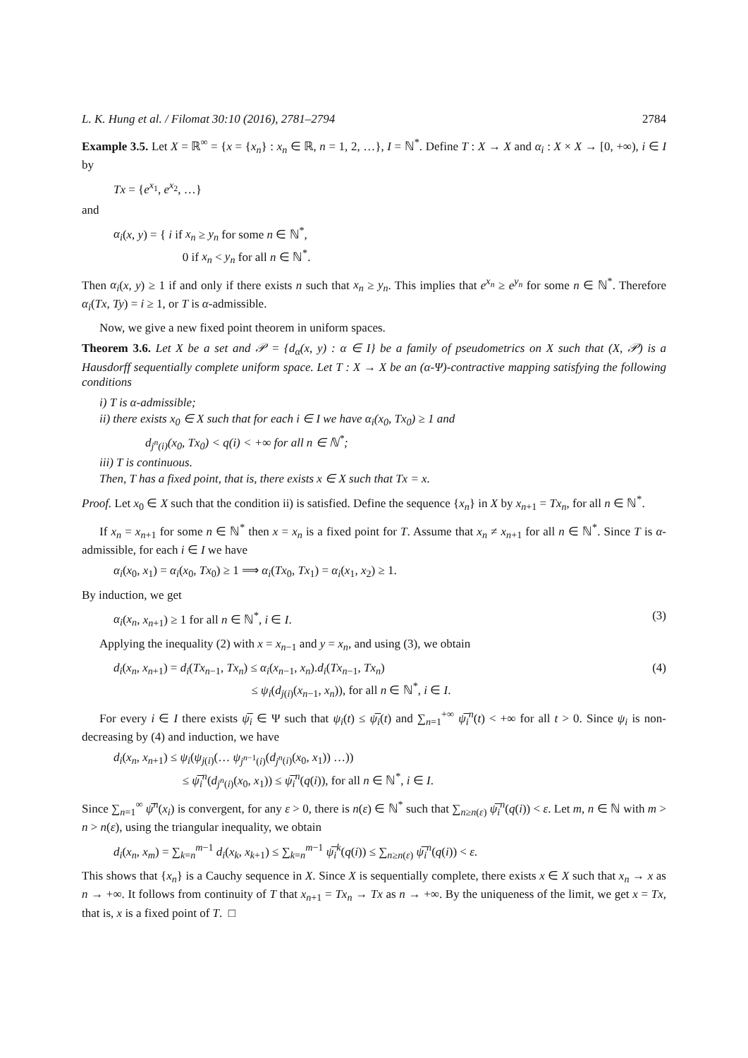L. K. Hung et al. / Filomat 30:10 (2016), 2781–2794 2784
Example 3.5. Let X = ℝ<sup>∞</sup> = {x = {x<sub>n</sub>} : x<sub>n</sub> ∈ ℝ, n = 1, 2, …}, I = ℕ<sup>*</sup>. Define T : X → X and α<sub>i</sub> : X × X → [0, +∞), i ∈ I by
Tx = {e<sup>x<sub>1</sub></sup>, e<sup>x<sub>2</sub></sup>, …}
and
α<sub>i</sub>(x, y) = { i if x<sub>n</sub> ≥ y<sub>n</sub> for some n ∈ ℕ<sup>*</sup>,
0 if x<sub>n</sub> < y<sub>n</sub> for all n ∈ ℕ<sup>*</sup>.
Then α<sub>i</sub>(x, y) ≥ 1 if and only if there exists n such that x<sub>n</sub> ≥ y<sub>n</sub>. This implies that e<sup>x<sub>n</sub></sup> ≥ e<sup>y<sub>n</sub></sup> for some n ∈ ℕ<sup>*</sup>. Therefore α<sub>i</sub>(Tx, Ty) = i ≥ 1, or T is α-admissible.
Now, we give a new fixed point theorem in uniform spaces.
Theorem 3.6. Let X be a set and 𝒫 = {d<sub>α</sub>(x, y) : α ∈ I} be a family of pseudometrics on X such that (X, 𝒫) is a Hausdorff sequentially complete uniform space. Let T : X → X be an (α-Ψ)-contractive mapping satisfying the following conditions
i) T is α-admissible;
ii) there exists x<sub>0</sub> ∈ X such that for each i ∈ I we have α<sub>i</sub>(x<sub>0</sub>, Tx<sub>0</sub>) ≥ 1 and
d<sub>j<sup>n</sup>(i)</sub>(x<sub>0</sub>, Tx<sub>0</sub>) < q(i) < +∞ for all n ∈ ℕ<sup>*</sup>;
iii) T is continuous.
Then, T has a fixed point, that is, there exists x ∈ X such that Tx = x.
Proof. Let x<sub>0</sub> ∈ X such that the condition ii) is satisfied. Define the sequence {x<sub>n</sub>} in X by x<sub>n+1</sub> = Tx<sub>n</sub>, for all n ∈ ℕ<sup>*</sup>.
If x<sub>n</sub> = x<sub>n+1</sub> for some n ∈ ℕ<sup>*</sup> then x = x<sub>n</sub> is a fixed point for T. Assume that x<sub>n</sub> ≠ x<sub>n+1</sub> for all n ∈ ℕ<sup>*</sup>. Since T is α-admissible, for each i ∈ I we have
α<sub>i</sub>(x<sub>0</sub>, x<sub>1</sub>) = α<sub>i</sub>(x<sub>0</sub>, Tx<sub>0</sub>) ≥ 1 ⟹ α<sub>i</sub>(Tx<sub>0</sub>, Tx<sub>1</sub>) = α<sub>i</sub>(x<sub>1</sub>, x<sub>2</sub>) ≥ 1.
By induction, we get
α<sub>i</sub>(x<sub>n</sub>, x<sub>n+1</sub>) ≥ 1 for all n ∈ ℕ<sup>*</sup>, i ∈ I. (3)
Applying the inequality (2) with x = x<sub>n−1</sub> and y = x<sub>n</sub>, and using (3), we obtain
d<sub>i</sub>(x<sub>n</sub>, x<sub>n+1</sub>) = d<sub>i</sub>(Tx<sub>n−1</sub>, Tx<sub>n</sub>) ≤ α<sub>i</sub>(x<sub>n−1</sub>, x<sub>n</sub>).d<sub>i</sub>(Tx<sub>n−1</sub>, Tx<sub>n</sub>)
≤ ψ<sub>i</sub>(d<sub>j(i)</sub>(x<sub>n−1</sub>, x<sub>n</sub>)), for all n ∈ ℕ<sup>*</sup>, i ∈ I. (4)
For every i ∈ I there exists ψ̅<sub>i</sub> ∈ Ψ such that ψ<sub>i</sub>(t) ≤ ψ̅<sub>i</sub>(t) and ∑<sub>n=1</sub><sup>+∞</sup> ψ̅<sub>i</sub><sup>n</sup>(t) < +∞ for all t > 0. Since ψ<sub>i</sub> is non-decreasing by (4) and induction, we have
d<sub>i</sub>(x<sub>n</sub>, x<sub>n+1</sub>) ≤ ψ<sub>i</sub>(ψ<sub>j(i)</sub>(… ψ<sub>j<sup>n−1</sup>(i)</sub>(d<sub>j<sup>n</sup>(i)</sub>(x<sub>0</sub>, x<sub>1</sub>)) …))
≤ ψ̅<sub>i</sub><sup>n</sup>(d<sub>j<sup>n</sup>(i)</sub>(x<sub>0</sub>, x<sub>1</sub>)) ≤ ψ̅<sub>i</sub><sup>n</sup>(q(i)), for all n ∈ ℕ<sup>*</sup>, i ∈ I.
Since ∑<sub>n=1</sub><sup>∞</sup> ψ̅<sup>n</sup>(x<sub>i</sub>) is convergent, for any ε > 0, there is n(ε) ∈ ℕ<sup>*</sup> such that ∑<sub>n≥n(ε)</sub> ψ̅<sub>i</sub><sup>n</sup>(q(i)) < ε. Let m, n ∈ ℕ with m > n > n(ε), using the triangular inequality, we obtain
d<sub>i</sub>(x<sub>n</sub>, x<sub>m</sub>) = ∑<sub>k=n</sub><sup>m−1</sup> d<sub>i</sub>(x<sub>k</sub>, x<sub>k+1</sub>) ≤ ∑<sub>k=n</sub><sup>m−1</sup> ψ̅<sub>i</sub><sup>k</sup>(q(i)) ≤ ∑<sub>n≥n(ε)</sub> ψ̅<sub>i</sub><sup>n</sup>(q(i)) < ε.
This shows that {x<sub>n</sub>} is a Cauchy sequence in X. Since X is sequentially complete, there exists x ∈ X such that x<sub>n</sub> → x as n → +∞. It follows from continuity of T that x<sub>n+1</sub> = Tx<sub>n</sub> → Tx as n → +∞. By the uniqueness of the limit, we get x = Tx, that is, x is a fixed point of T. □